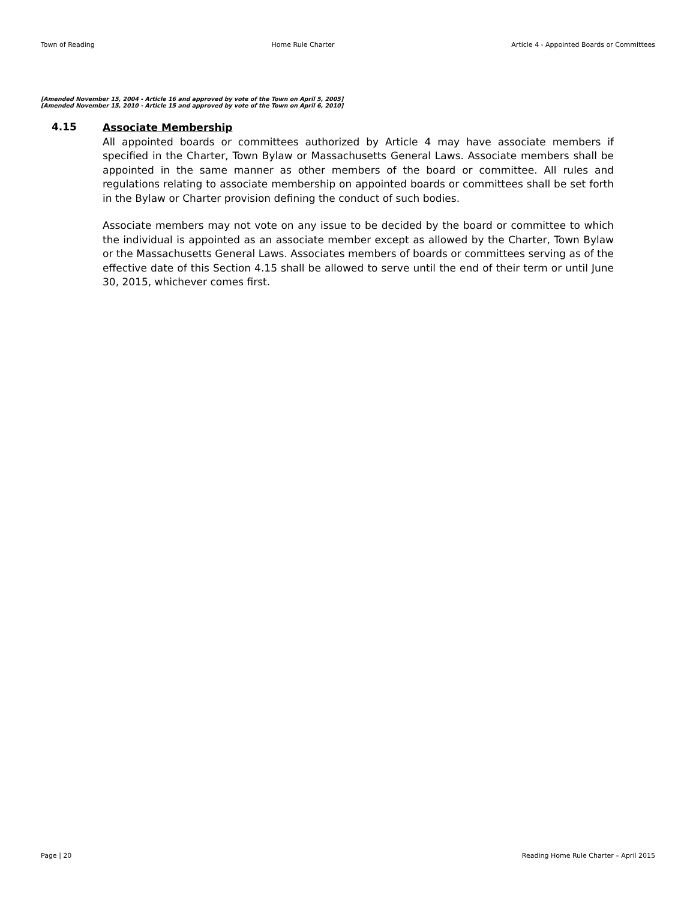Town of Reading Home Rule Charter Article 4 - Appointed Boards or Committees
[Amended November 15, 2004 - Article 16 and approved by vote of the Town on April 5, 2005]
[Amended November 15, 2010 - Article 15 and approved by vote of the Town on April 6, 2010]
4.15
Associate Membership
All appointed boards or committees authorized by Article 4 may have associate members if specified in the Charter, Town Bylaw or Massachusetts General Laws. Associate members shall be appointed in the same manner as other members of the board or committee. All rules and regulations relating to associate membership on appointed boards or committees shall be set forth in the Bylaw or Charter provision defining the conduct of such bodies.
Associate members may not vote on any issue to be decided by the board or committee to which the individual is appointed as an associate member except as allowed by the Charter, Town Bylaw or the Massachusetts General Laws. Associates members of boards or committees serving as of the effective date of this Section 4.15 shall be allowed to serve until the end of their term or until June 30, 2015, whichever comes first.
Page | 20 Reading Home Rule Charter – April 2015